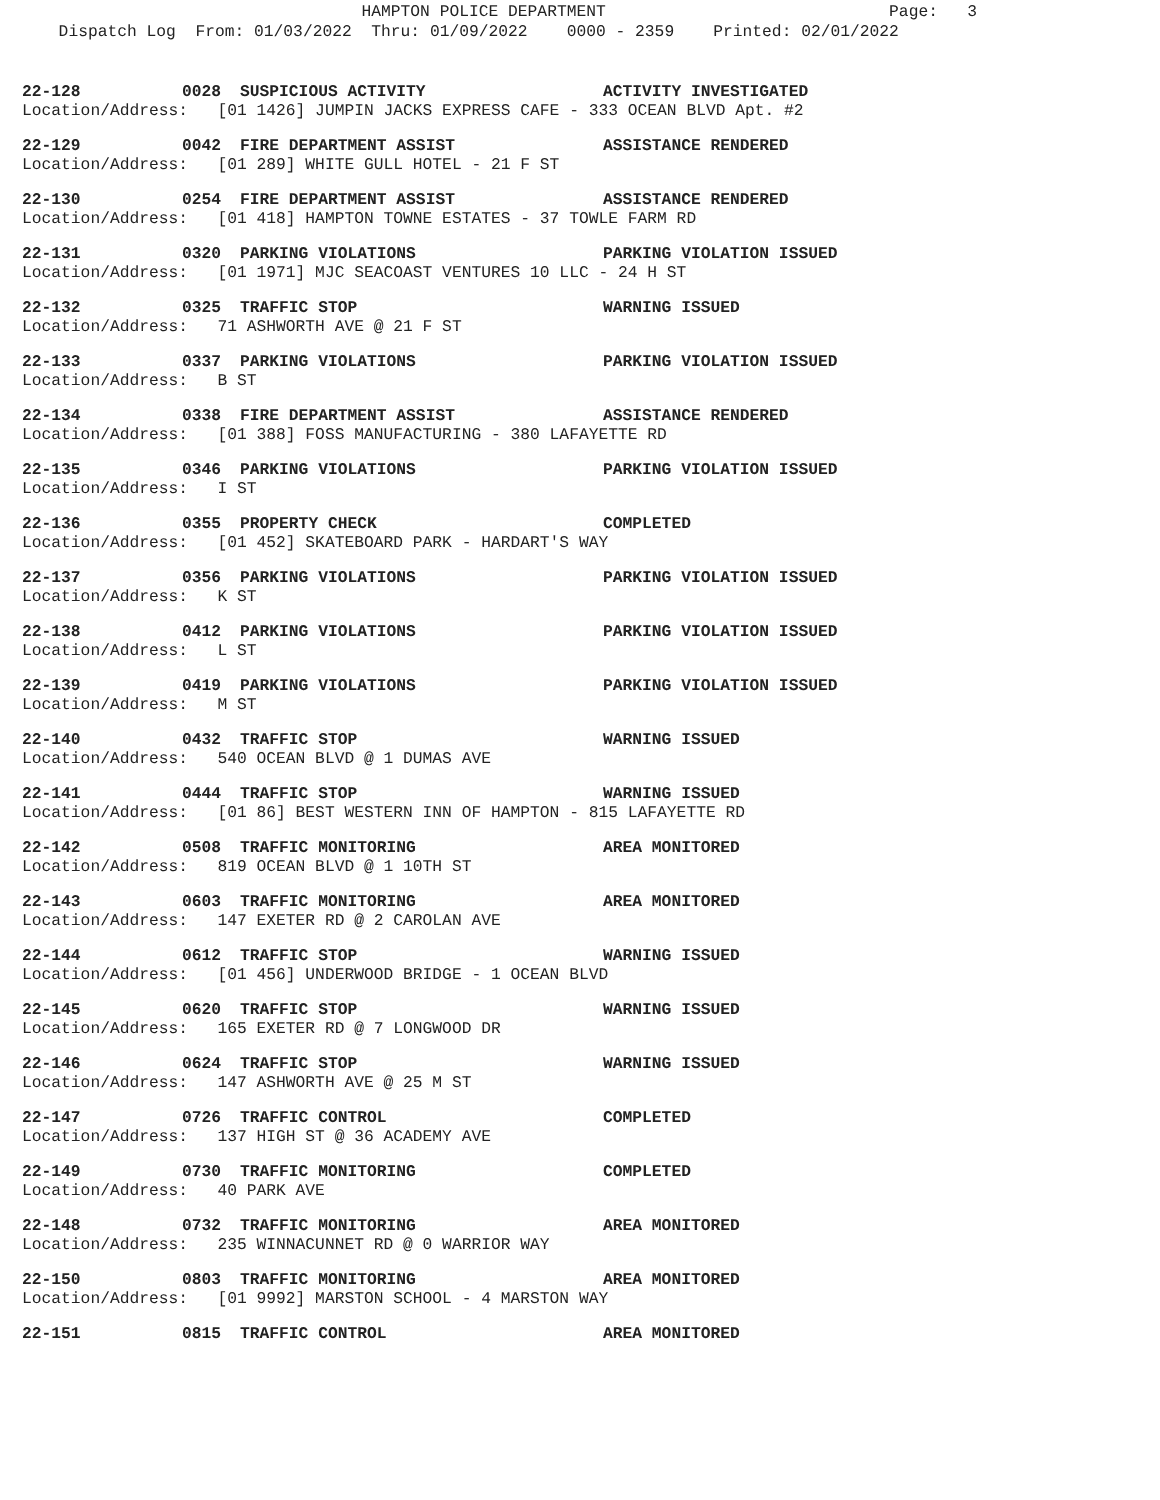HAMPTON POLICE DEPARTMENT Page: 3 Dispatch Log From: 01/03/2022 Thru: 01/09/2022 0000 - 2359 Printed: 02/01/2022
22-128 0028 SUSPICIOUS ACTIVITY ACTIVITY INVESTIGATED
Location/Address: [01 1426] JUMPIN JACKS EXPRESS CAFE - 333 OCEAN BLVD Apt. #2
22-129 0042 FIRE DEPARTMENT ASSIST ASSISTANCE RENDERED
Location/Address: [01 289] WHITE GULL HOTEL - 21 F ST
22-130 0254 FIRE DEPARTMENT ASSIST ASSISTANCE RENDERED
Location/Address: [01 418] HAMPTON TOWNE ESTATES - 37 TOWLE FARM RD
22-131 0320 PARKING VIOLATIONS PARKING VIOLATION ISSUED
Location/Address: [01 1971] MJC SEACOAST VENTURES 10 LLC - 24 H ST
22-132 0325 TRAFFIC STOP WARNING ISSUED
Location/Address: 71 ASHWORTH AVE @ 21 F ST
22-133 0337 PARKING VIOLATIONS PARKING VIOLATION ISSUED
Location/Address: B ST
22-134 0338 FIRE DEPARTMENT ASSIST ASSISTANCE RENDERED
Location/Address: [01 388] FOSS MANUFACTURING - 380 LAFAYETTE RD
22-135 0346 PARKING VIOLATIONS PARKING VIOLATION ISSUED
Location/Address: I ST
22-136 0355 PROPERTY CHECK COMPLETED
Location/Address: [01 452] SKATEBOARD PARK - HARDART'S WAY
22-137 0356 PARKING VIOLATIONS PARKING VIOLATION ISSUED
Location/Address: K ST
22-138 0412 PARKING VIOLATIONS PARKING VIOLATION ISSUED
Location/Address: L ST
22-139 0419 PARKING VIOLATIONS PARKING VIOLATION ISSUED
Location/Address: M ST
22-140 0432 TRAFFIC STOP WARNING ISSUED
Location/Address: 540 OCEAN BLVD @ 1 DUMAS AVE
22-141 0444 TRAFFIC STOP WARNING ISSUED
Location/Address: [01 86] BEST WESTERN INN OF HAMPTON - 815 LAFAYETTE RD
22-142 0508 TRAFFIC MONITORING AREA MONITORED
Location/Address: 819 OCEAN BLVD @ 1 10TH ST
22-143 0603 TRAFFIC MONITORING AREA MONITORED
Location/Address: 147 EXETER RD @ 2 CAROLAN AVE
22-144 0612 TRAFFIC STOP WARNING ISSUED
Location/Address: [01 456] UNDERWOOD BRIDGE - 1 OCEAN BLVD
22-145 0620 TRAFFIC STOP WARNING ISSUED
Location/Address: 165 EXETER RD @ 7 LONGWOOD DR
22-146 0624 TRAFFIC STOP WARNING ISSUED
Location/Address: 147 ASHWORTH AVE @ 25 M ST
22-147 0726 TRAFFIC CONTROL COMPLETED
Location/Address: 137 HIGH ST @ 36 ACADEMY AVE
22-149 0730 TRAFFIC MONITORING COMPLETED
Location/Address: 40 PARK AVE
22-148 0732 TRAFFIC MONITORING AREA MONITORED
Location/Address: 235 WINNACUNNET RD @ 0 WARRIOR WAY
22-150 0803 TRAFFIC MONITORING AREA MONITORED
Location/Address: [01 9992] MARSTON SCHOOL - 4 MARSTON WAY
22-151 0815 TRAFFIC CONTROL AREA MONITORED